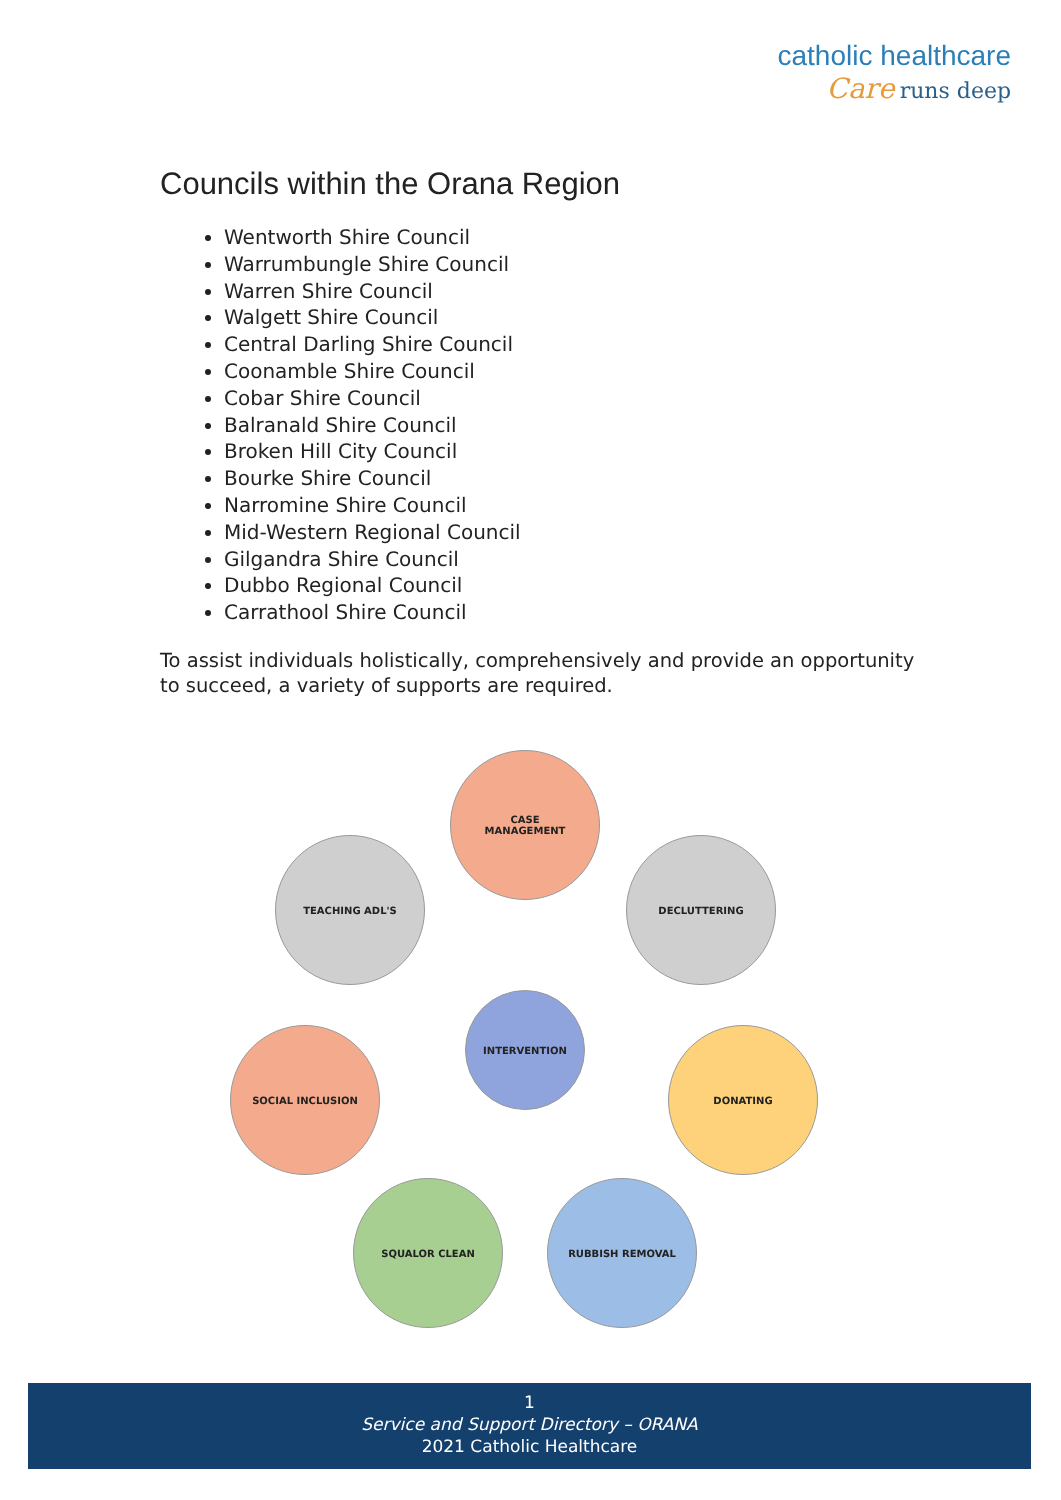catholic healthcare
Care runs deep
Councils within the Orana Region
Wentworth Shire Council
Warrumbungle Shire Council
Warren Shire Council
Walgett Shire Council
Central Darling Shire Council
Coonamble Shire Council
Cobar Shire Council
Balranald Shire Council
Broken Hill City Council
Bourke Shire Council
Narromine Shire Council
Mid-Western Regional Council
Gilgandra Shire Council
Dubbo Regional Council
Carrathool Shire Council
To assist individuals holistically, comprehensively and provide an opportunity to succeed, a variety of supports are required.
CASE
MANAGEMENT
TEACHING ADL'S DECLUTTERING
INTERVENTION
SOCIAL INCLUSION DONATING
SQUALOR CLEAN RUBBISH REMOVAL
1
Service and Support Directory – ORANA
2021 Catholic Healthcare